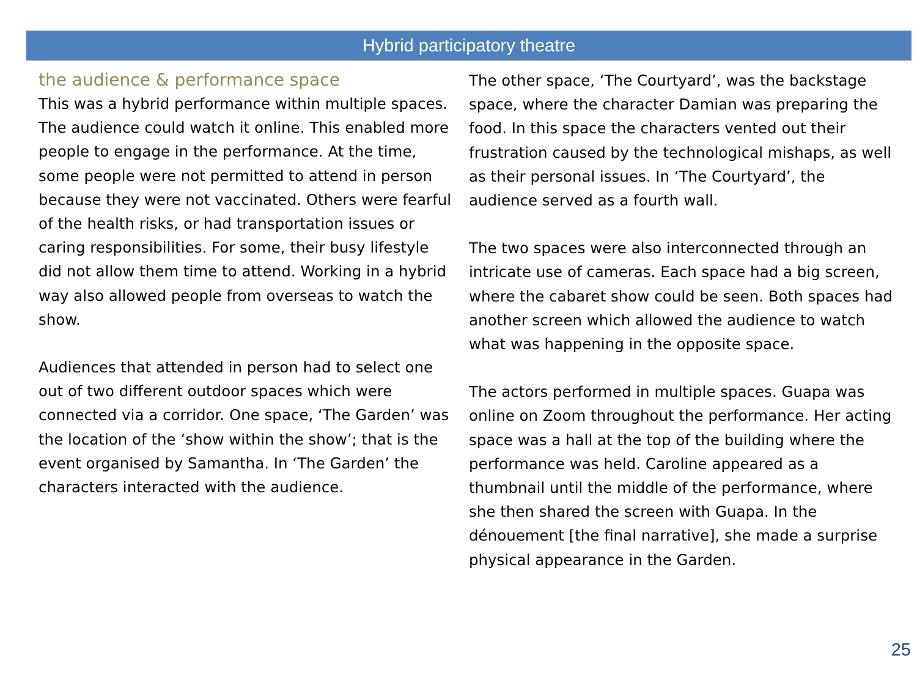Hybrid participatory theatre
the audience & performance space
This was a hybrid performance within multiple spaces. The audience could watch it online. This enabled more people to engage in the performance. At the time, some people were not permitted to attend in person because they were not vaccinated. Others were fearful of the health risks, or had transportation issues or caring responsibilities. For some, their busy lifestyle did not allow them time to attend. Working in a hybrid way also allowed people from overseas to watch the show.
Audiences that attended in person had to select one out of two different outdoor spaces which were connected via a corridor. One space, ‘The Garden’ was the location of the ‘show within the show’; that is the event organised by Samantha. In ‘The Garden’ the characters interacted with the audience.
The other space, ‘The Courtyard’, was the backstage space, where the character Damian was preparing the food. In this space the characters vented out their frustration caused by the technological mishaps, as well as their personal issues. In ‘The Courtyard’, the audience served as a fourth wall.
The two spaces were also interconnected through an intricate use of cameras. Each space had a big screen, where the cabaret show could be seen. Both spaces had another screen which allowed the audience to watch what was happening in the opposite space.
The actors performed in multiple spaces. Guapa was online on Zoom throughout the performance. Her acting space was a hall at the top of the building where the performance was held. Caroline appeared as a thumbnail until the middle of the performance, where she then shared the screen with Guapa. In the dénouement [the final narrative], she made a surprise physical appearance in the Garden.
25